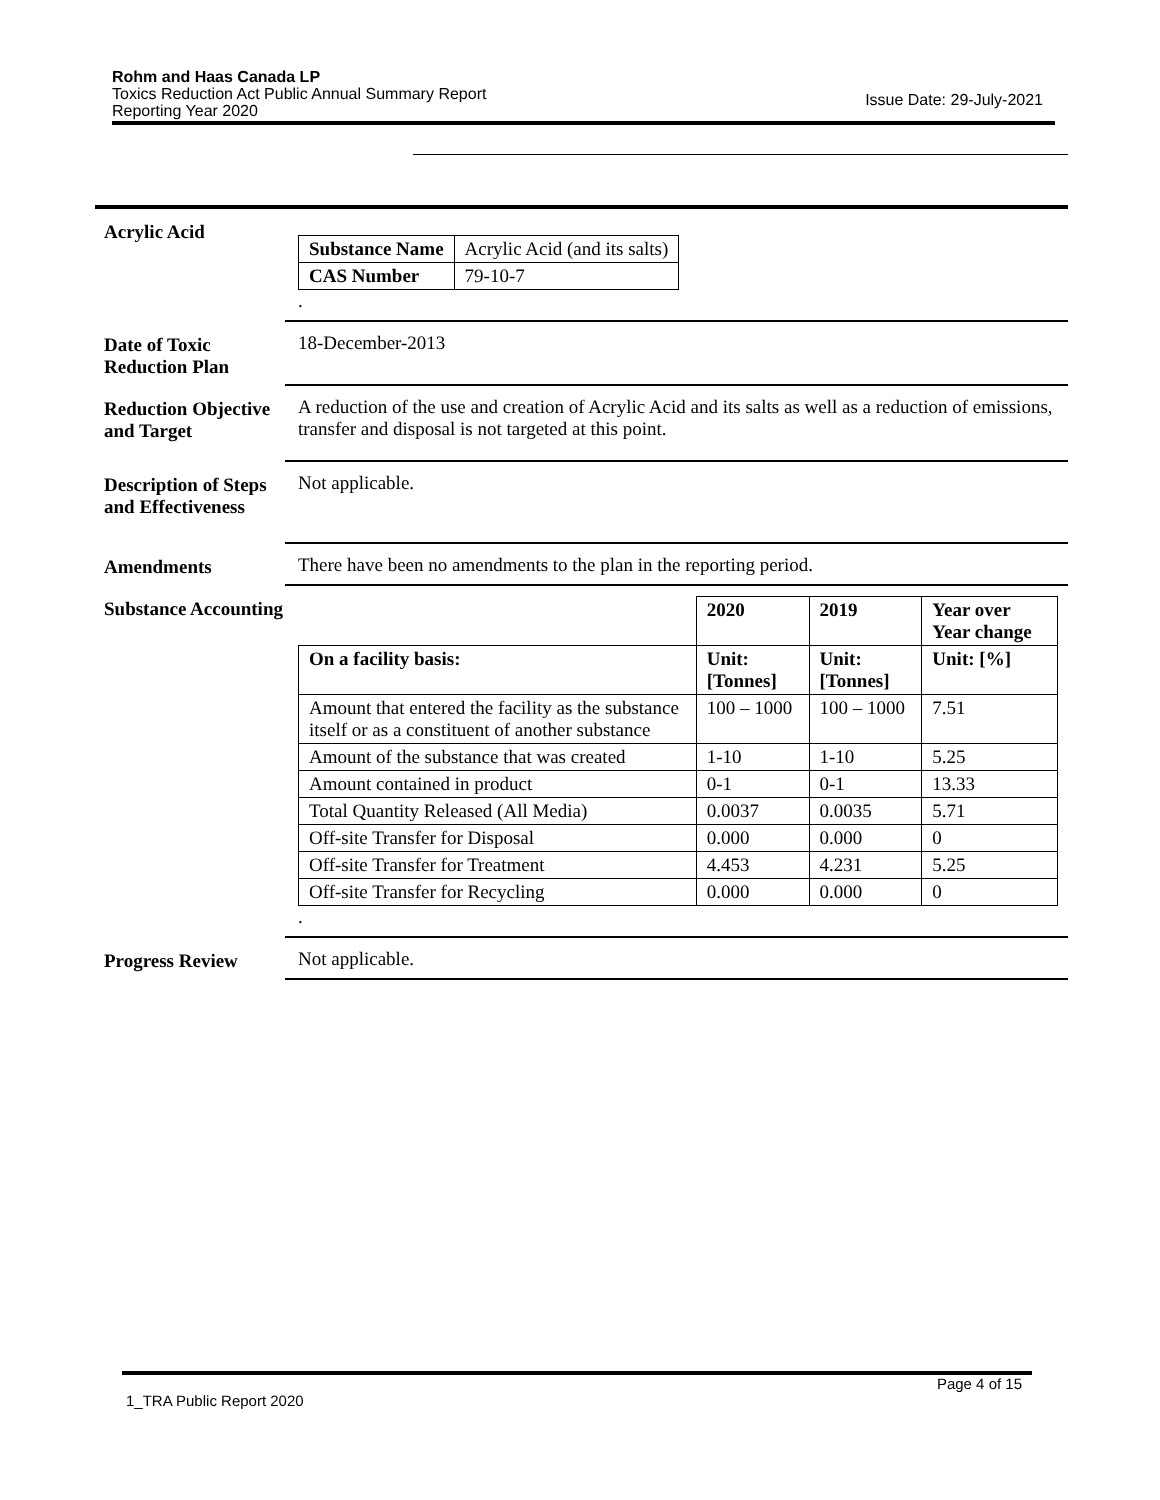Rohm and Haas Canada LP
Toxics Reduction Act Public Annual Summary Report
Reporting Year 2020
Issue Date: 29-July-2021
Acrylic Acid
| Substance Name | Acrylic Acid (and its salts) |
| CAS Number | 79-10-7 |
.
Date of Toxic Reduction Plan
18-December-2013
Reduction Objective and Target
A reduction of the use and creation of Acrylic Acid and its salts as well as a reduction of emissions, transfer and disposal is not targeted at this point.
Description of Steps and Effectiveness
Not applicable.
Amendments
There have been no amendments to the plan in the reporting period.
Substance Accounting
| | 2020 | 2019 | Year over Year change |
| On a facility basis: | Unit: [Tonnes] | Unit: [Tonnes] | Unit: [%] |
| Amount that entered the facility as the substance itself or as a constituent of another substance | 100 – 1000 | 100 – 1000 | 7.51 |
| Amount of the substance that was created | 1-10 | 1-10 | 5.25 |
| Amount contained in product | 0-1 | 0-1 | 13.33 |
| Total Quantity Released (All Media) | 0.0037 | 0.0035 | 5.71 |
| Off-site Transfer for Disposal | 0.000 | 0.000 | 0 |
| Off-site Transfer for Treatment | 4.453 | 4.231 | 5.25 |
| Off-site Transfer for Recycling | 0.000 | 0.000 | 0 |
.
Progress Review
Not applicable.
Page 4 of 15
1_TRA Public Report 2020